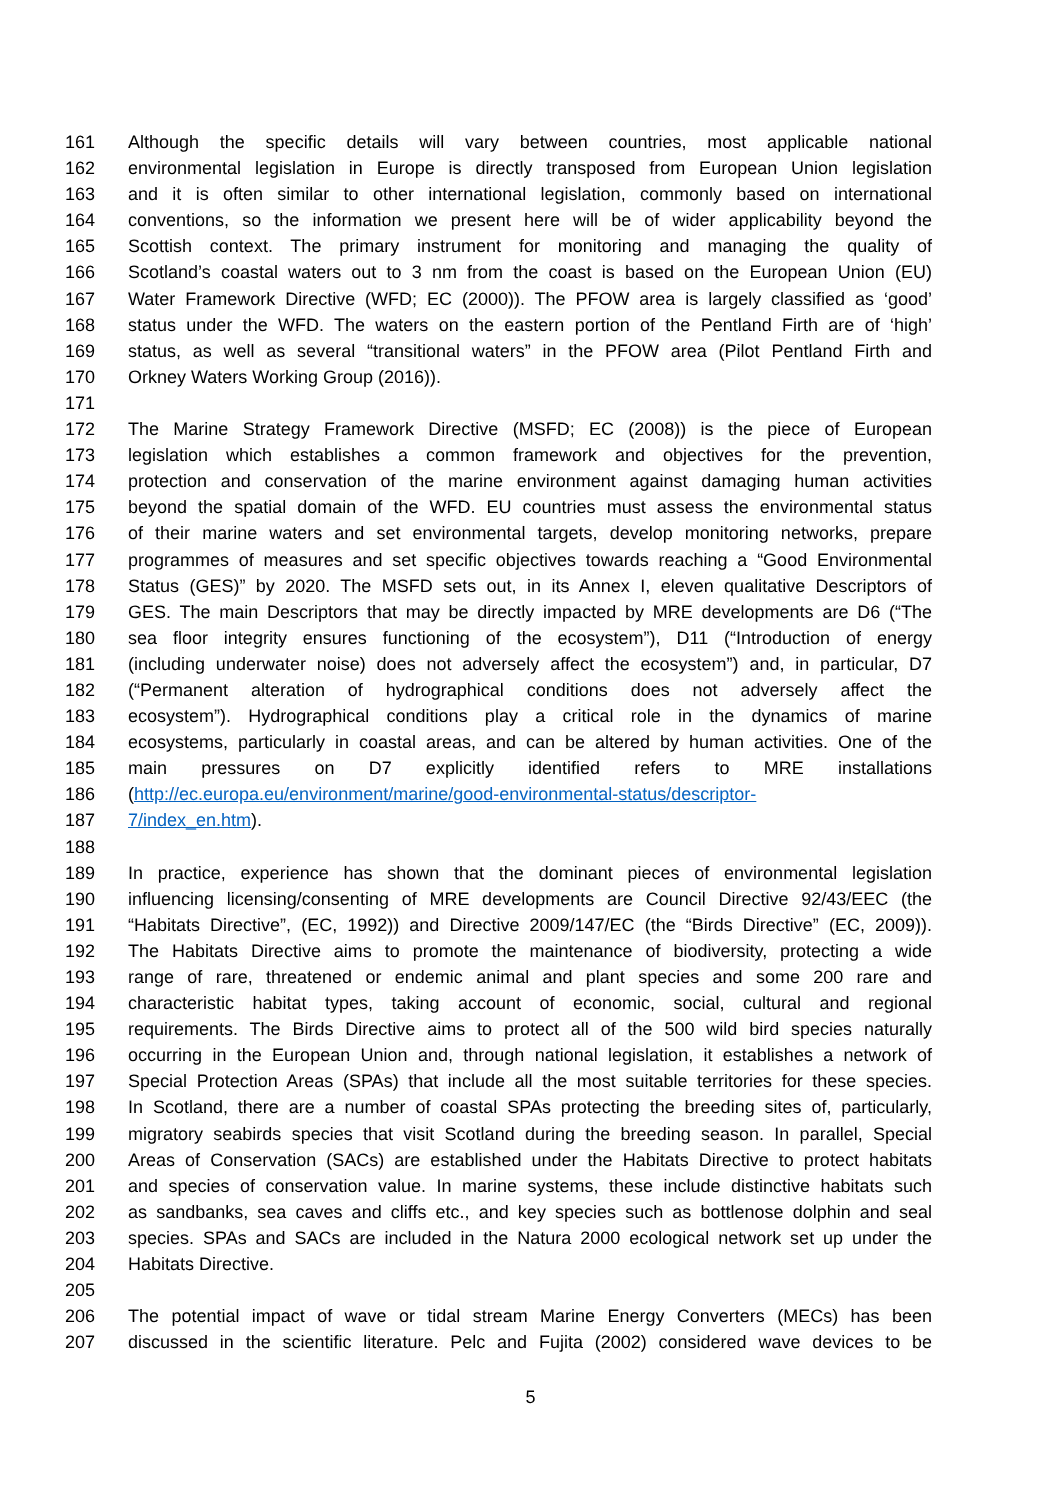161 Although the specific details will vary between countries, most applicable national
162 environmental legislation in Europe is directly transposed from European Union legislation
163 and it is often similar to other international legislation, commonly based on international
164 conventions, so the information we present here will be of wider applicability beyond the
165 Scottish context. The primary instrument for monitoring and managing the quality of
166 Scotland’s coastal waters out to 3 nm from the coast is based on the European Union (EU)
167 Water Framework Directive (WFD; EC (2000)). The PFOW area is largely classified as ‘good’
168 status under the WFD. The waters on the eastern portion of the Pentland Firth are of ‘high’
169 status, as well as several “transitional waters” in the PFOW area (Pilot Pentland Firth and
170 Orkney Waters Working Group (2016)).
171
172 The Marine Strategy Framework Directive (MSFD; EC (2008)) is the piece of European
173 legislation which establishes a common framework and objectives for the prevention,
174 protection and conservation of the marine environment against damaging human activities
175 beyond the spatial domain of the WFD. EU countries must assess the environmental status
176 of their marine waters and set environmental targets, develop monitoring networks, prepare
177 programmes of measures and set specific objectives towards reaching a “Good Environmental
178 Status (GES)” by 2020. The MSFD sets out, in its Annex I, eleven qualitative Descriptors of
179 GES. The main Descriptors that may be directly impacted by MRE developments are D6 (“The
180 sea floor integrity ensures functioning of the ecosystem”), D11 (“Introduction of energy
181 (including underwater noise) does not adversely affect the ecosystem”) and, in particular, D7
182 (“Permanent alteration of hydrographical conditions does not adversely affect the
183 ecosystem”). Hydrographical conditions play a critical role in the dynamics of marine
184 ecosystems, particularly in coastal areas, and can be altered by human activities. One of the
185 main pressures on D7 explicitly identified refers to MRE installations
186 (http://ec.europa.eu/environment/marine/good-environmental-status/descriptor-
187 7/index_en.htm).
188
189 In practice, experience has shown that the dominant pieces of environmental legislation
190 influencing licensing/consenting of MRE developments are Council Directive 92/43/EEC (the
191 “Habitats Directive”, (EC, 1992)) and Directive 2009/147/EC (the “Birds Directive” (EC, 2009)).
192 The Habitats Directive aims to promote the maintenance of biodiversity, protecting a wide
193 range of rare, threatened or endemic animal and plant species and some 200 rare and
194 characteristic habitat types, taking account of economic, social, cultural and regional
195 requirements. The Birds Directive aims to protect all of the 500 wild bird species naturally
196 occurring in the European Union and, through national legislation, it establishes a network of
197 Special Protection Areas (SPAs) that include all the most suitable territories for these species.
198 In Scotland, there are a number of coastal SPAs protecting the breeding sites of, particularly,
199 migratory seabirds species that visit Scotland during the breeding season. In parallel, Special
200 Areas of Conservation (SACs) are established under the Habitats Directive to protect habitats
201 and species of conservation value. In marine systems, these include distinctive habitats such
202 as sandbanks, sea caves and cliffs etc., and key species such as bottlenose dolphin and seal
203 species. SPAs and SACs are included in the Natura 2000 ecological network set up under the
204 Habitats Directive.
205
206 The potential impact of wave or tidal stream Marine Energy Converters (MECs) has been
207 discussed in the scientific literature. Pelc and Fujita (2002) considered wave devices to be
5